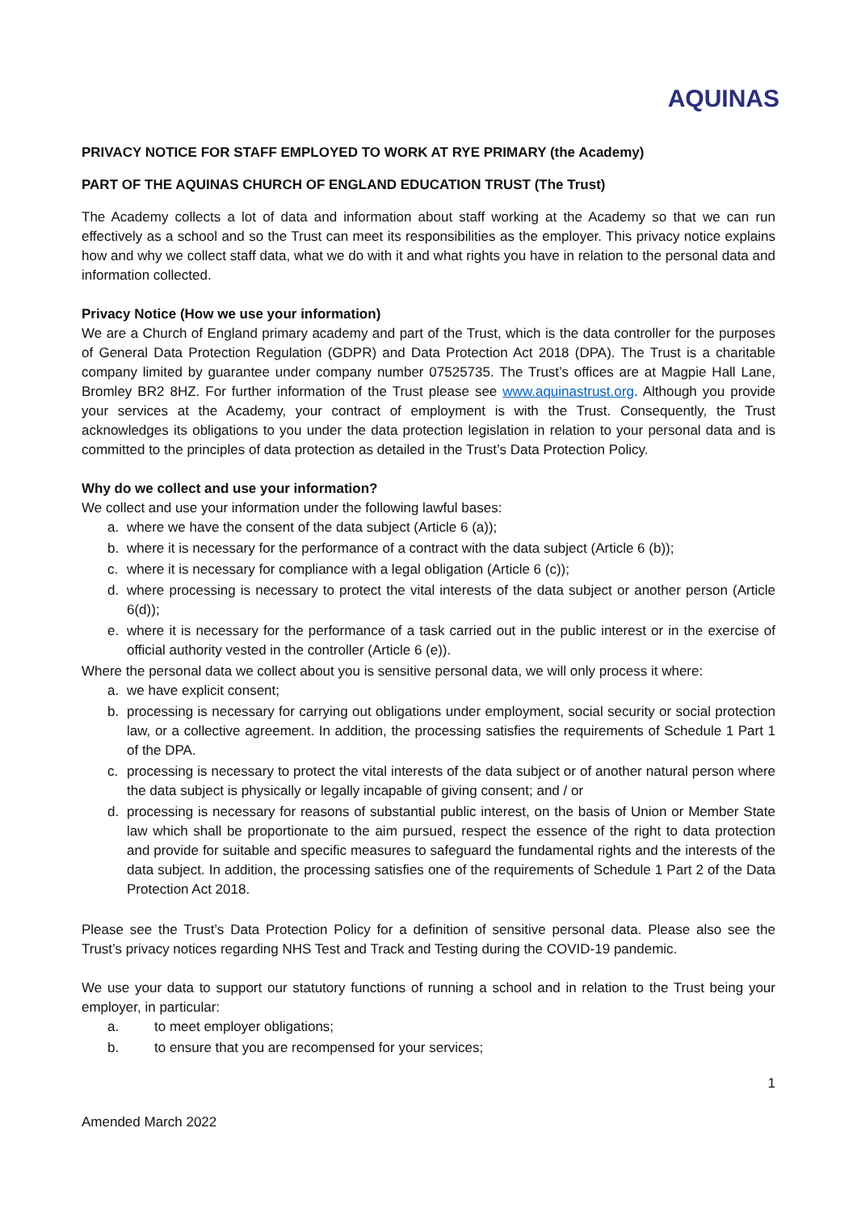AQUINAS
PRIVACY NOTICE FOR STAFF EMPLOYED TO WORK AT RYE PRIMARY (the Academy)
PART OF THE AQUINAS CHURCH OF ENGLAND EDUCATION TRUST (The Trust)
The Academy collects a lot of data and information about staff working at the Academy so that we can run effectively as a school and so the Trust can meet its responsibilities as the employer. This privacy notice explains how and why we collect staff data, what we do with it and what rights you have in relation to the personal data and information collected.
Privacy Notice (How we use your information)
We are a Church of England primary academy and part of the Trust, which is the data controller for the purposes of General Data Protection Regulation (GDPR) and Data Protection Act 2018 (DPA). The Trust is a charitable company limited by guarantee under company number 07525735. The Trust’s offices are at Magpie Hall Lane, Bromley BR2 8HZ. For further information of the Trust please see www.aquinastrust.org. Although you provide your services at the Academy, your contract of employment is with the Trust. Consequently, the Trust acknowledges its obligations to you under the data protection legislation in relation to your personal data and is committed to the principles of data protection as detailed in the Trust’s Data Protection Policy.
Why do we collect and use your information?
We collect and use your information under the following lawful bases:
a. where we have the consent of the data subject (Article 6 (a));
b. where it is necessary for the performance of a contract with the data subject (Article 6 (b));
c. where it is necessary for compliance with a legal obligation (Article 6 (c));
d. where processing is necessary to protect the vital interests of the data subject or another person (Article 6(d));
e. where it is necessary for the performance of a task carried out in the public interest or in the exercise of official authority vested in the controller (Article 6 (e)).
Where the personal data we collect about you is sensitive personal data, we will only process it where:
a. we have explicit consent;
b. processing is necessary for carrying out obligations under employment, social security or social protection law, or a collective agreement. In addition, the processing satisfies the requirements of Schedule 1 Part 1 of the DPA.
c. processing is necessary to protect the vital interests of the data subject or of another natural person where the data subject is physically or legally incapable of giving consent; and / or
d. processing is necessary for reasons of substantial public interest, on the basis of Union or Member State law which shall be proportionate to the aim pursued, respect the essence of the right to data protection and provide for suitable and specific measures to safeguard the fundamental rights and the interests of the data subject. In addition, the processing satisfies one of the requirements of Schedule 1 Part 2 of the Data Protection Act 2018.
Please see the Trust’s Data Protection Policy for a definition of sensitive personal data. Please also see the Trust’s privacy notices regarding NHS Test and Track and Testing during the COVID-19 pandemic.
We use your data to support our statutory functions of running a school and in relation to the Trust being your employer, in particular:
a. to meet employer obligations;
b. to ensure that you are recompensed for your services;
1
Amended March 2022